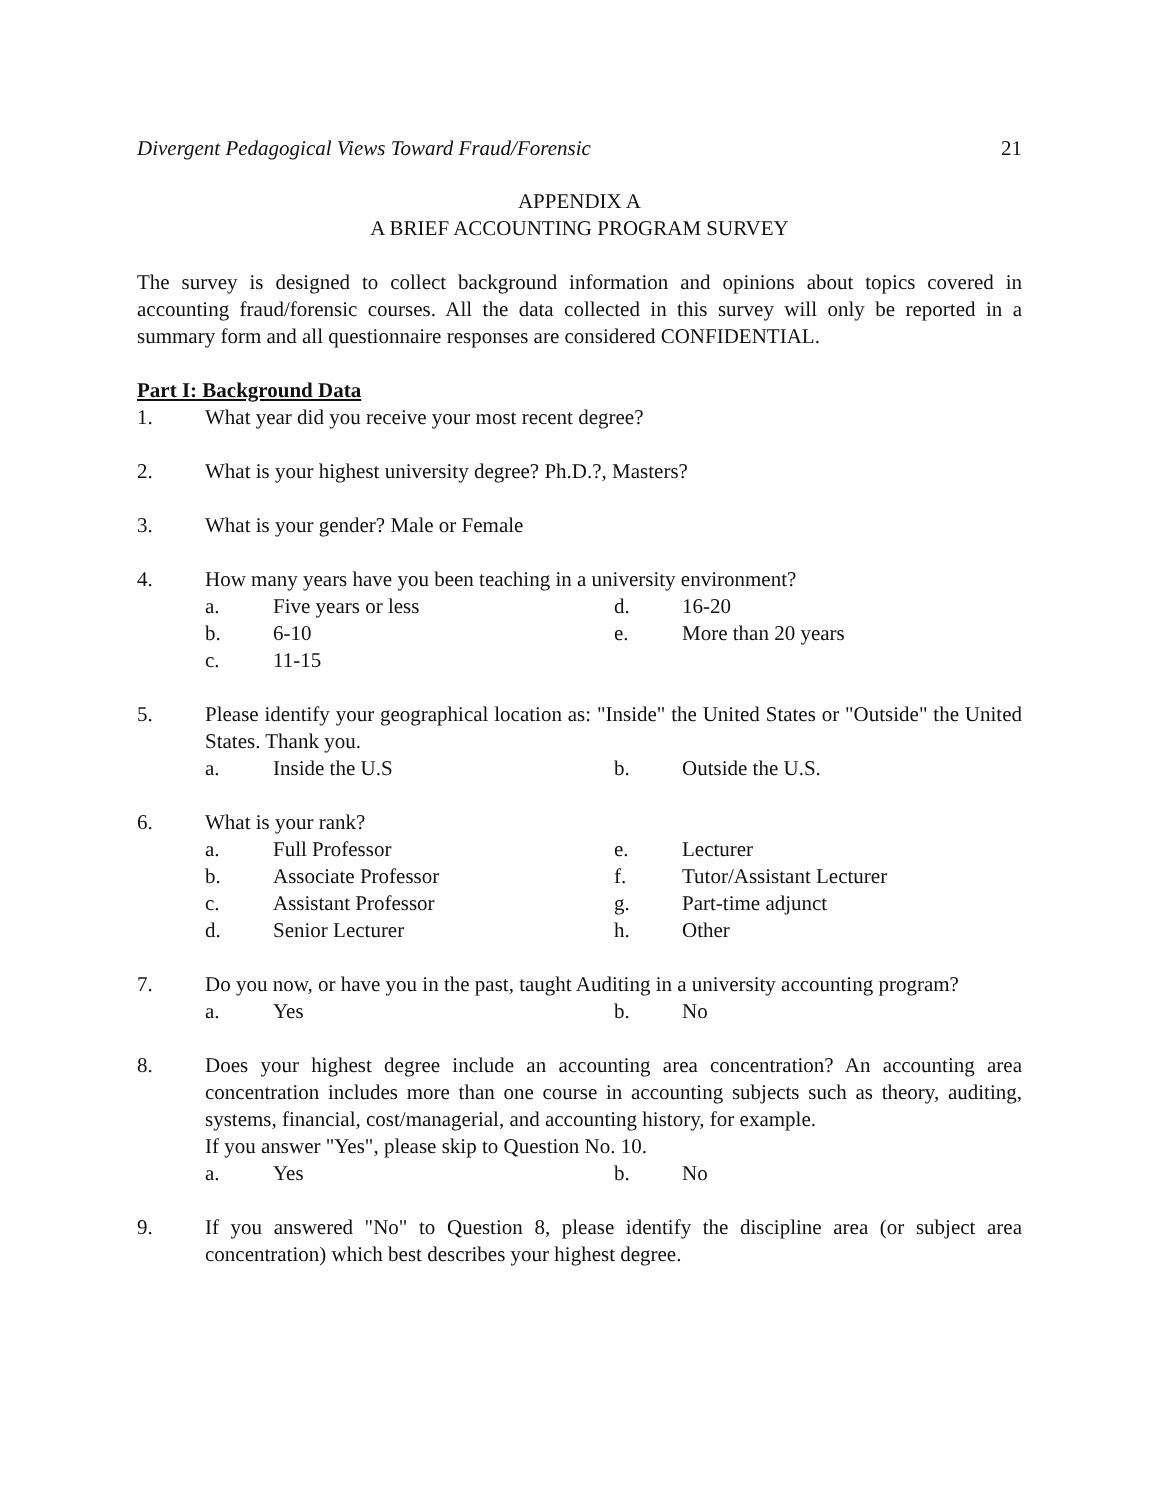Divergent Pedagogical Views Toward Fraud/Forensic 21
APPENDIX A
A BRIEF ACCOUNTING PROGRAM SURVEY
The survey is designed to collect background information and opinions about topics covered in accounting fraud/forensic courses. All the data collected in this survey will only be reported in a summary form and all questionnaire responses are considered CONFIDENTIAL.
Part I: Background Data
1. What year did you receive your most recent degree?
2. What is your highest university degree? Ph.D.?, Masters?
3. What is your gender? Male or Female
4. How many years have you been teaching in a university environment?
a. Five years or less d. 16-20 b. 6-10 e. More than 20 years c. 11-15
5. Please identify your geographical location as: "Inside" the United States or "Outside" the United States. Thank you.
a. Inside the U.S b. Outside the U.S.
6. What is your rank?
a. Full Professor e. Lecturer b. Associate Professor f. Tutor/Assistant Lecturer c. Assistant Professor g. Part-time adjunct d. Senior Lecturer h. Other
7. Do you now, or have you in the past, taught Auditing in a university accounting program?
a. Yes b. No
8. Does your highest degree include an accounting area concentration? An accounting area concentration includes more than one course in accounting subjects such as theory, auditing, systems, financial, cost/managerial, and accounting history, for example.
If you answer "Yes", please skip to Question No. 10.
a. Yes b. No
9. If you answered "No" to Question 8, please identify the discipline area (or subject area concentration) which best describes your highest degree.